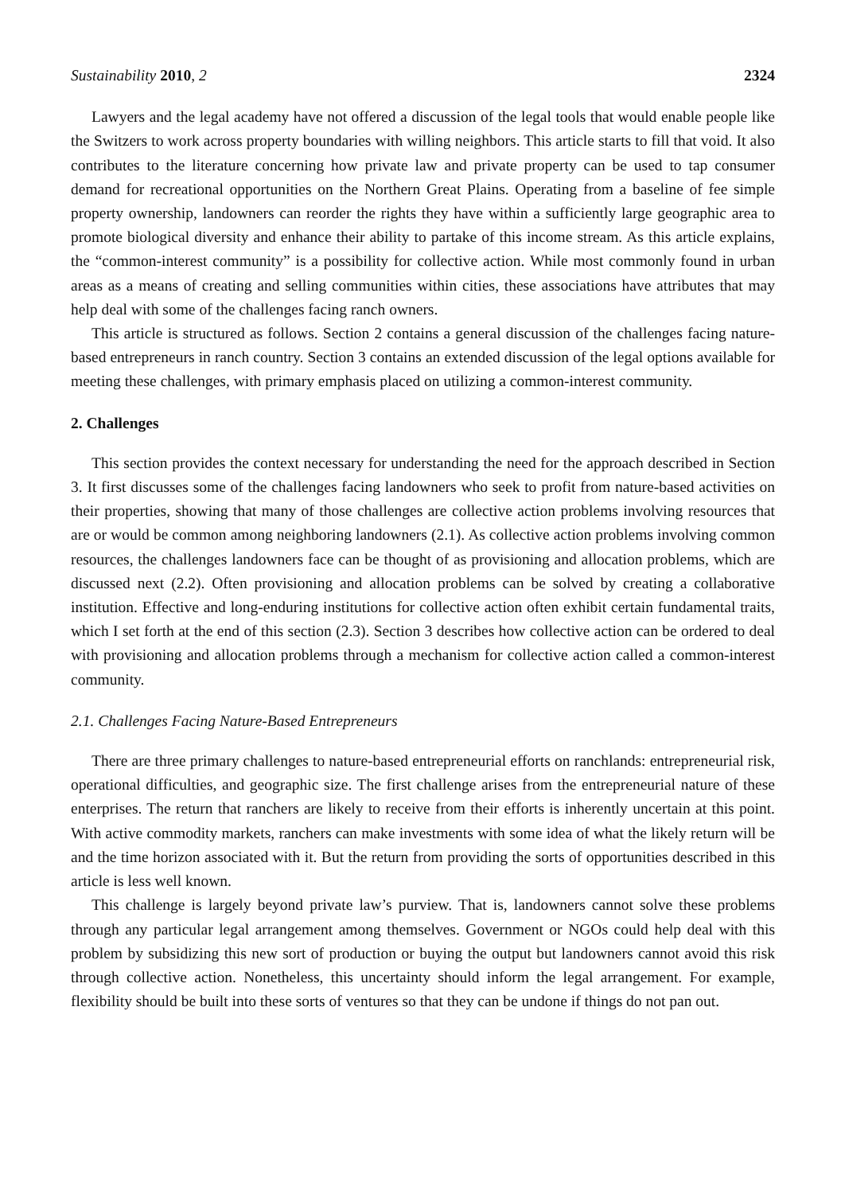Sustainability 2010, 2 2324
Lawyers and the legal academy have not offered a discussion of the legal tools that would enable people like the Switzers to work across property boundaries with willing neighbors. This article starts to fill that void. It also contributes to the literature concerning how private law and private property can be used to tap consumer demand for recreational opportunities on the Northern Great Plains. Operating from a baseline of fee simple property ownership, landowners can reorder the rights they have within a sufficiently large geographic area to promote biological diversity and enhance their ability to partake of this income stream. As this article explains, the “common-interest community” is a possibility for collective action. While most commonly found in urban areas as a means of creating and selling communities within cities, these associations have attributes that may help deal with some of the challenges facing ranch owners.
This article is structured as follows. Section 2 contains a general discussion of the challenges facing nature-based entrepreneurs in ranch country. Section 3 contains an extended discussion of the legal options available for meeting these challenges, with primary emphasis placed on utilizing a common-interest community.
2. Challenges
This section provides the context necessary for understanding the need for the approach described in Section 3. It first discusses some of the challenges facing landowners who seek to profit from nature-based activities on their properties, showing that many of those challenges are collective action problems involving resources that are or would be common among neighboring landowners (2.1). As collective action problems involving common resources, the challenges landowners face can be thought of as provisioning and allocation problems, which are discussed next (2.2). Often provisioning and allocation problems can be solved by creating a collaborative institution. Effective and long-enduring institutions for collective action often exhibit certain fundamental traits, which I set forth at the end of this section (2.3). Section 3 describes how collective action can be ordered to deal with provisioning and allocation problems through a mechanism for collective action called a common-interest community.
2.1. Challenges Facing Nature-Based Entrepreneurs
There are three primary challenges to nature-based entrepreneurial efforts on ranchlands: entrepreneurial risk, operational difficulties, and geographic size. The first challenge arises from the entrepreneurial nature of these enterprises. The return that ranchers are likely to receive from their efforts is inherently uncertain at this point. With active commodity markets, ranchers can make investments with some idea of what the likely return will be and the time horizon associated with it. But the return from providing the sorts of opportunities described in this article is less well known.
This challenge is largely beyond private law’s purview. That is, landowners cannot solve these problems through any particular legal arrangement among themselves. Government or NGOs could help deal with this problem by subsidizing this new sort of production or buying the output but landowners cannot avoid this risk through collective action. Nonetheless, this uncertainty should inform the legal arrangement. For example, flexibility should be built into these sorts of ventures so that they can be undone if things do not pan out.